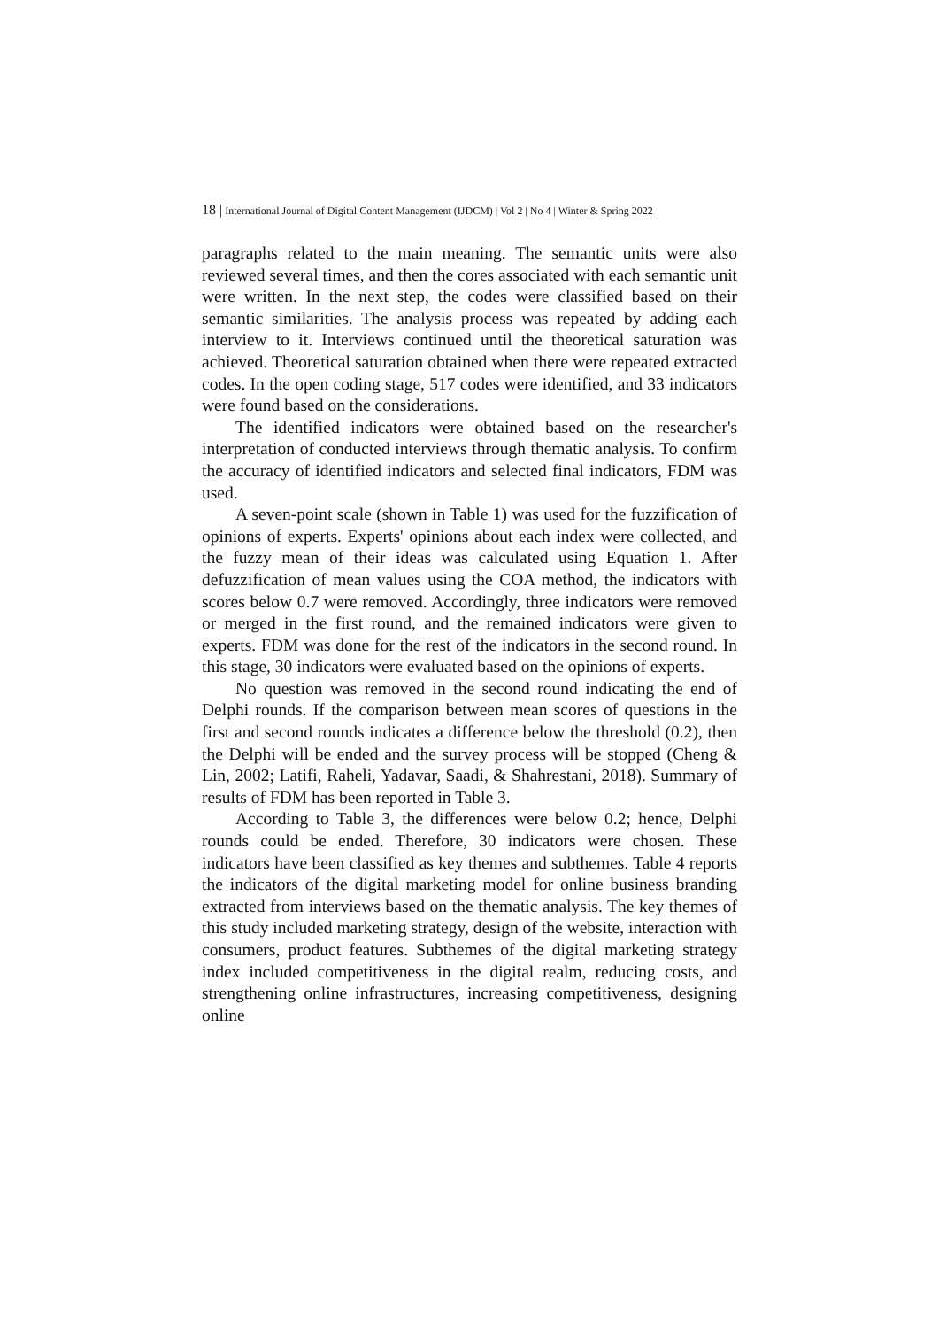18 | International Journal of Digital Content Management (IJDCM) | Vol 2 | No 4 | Winter & Spring 2022
paragraphs related to the main meaning. The semantic units were also reviewed several times, and then the cores associated with each semantic unit were written. In the next step, the codes were classified based on their semantic similarities. The analysis process was repeated by adding each interview to it. Interviews continued until the theoretical saturation was achieved. Theoretical saturation obtained when there were repeated extracted codes. In the open coding stage, 517 codes were identified, and 33 indicators were found based on the considerations.
The identified indicators were obtained based on the researcher's interpretation of conducted interviews through thematic analysis. To confirm the accuracy of identified indicators and selected final indicators, FDM was used.
A seven-point scale (shown in Table 1) was used for the fuzzification of opinions of experts. Experts' opinions about each index were collected, and the fuzzy mean of their ideas was calculated using Equation 1. After defuzzification of mean values using the COA method, the indicators with scores below 0.7 were removed. Accordingly, three indicators were removed or merged in the first round, and the remained indicators were given to experts. FDM was done for the rest of the indicators in the second round. In this stage, 30 indicators were evaluated based on the opinions of experts.
No question was removed in the second round indicating the end of Delphi rounds. If the comparison between mean scores of questions in the first and second rounds indicates a difference below the threshold (0.2), then the Delphi will be ended and the survey process will be stopped (Cheng & Lin, 2002; Latifi, Raheli, Yadavar, Saadi, & Shahrestani, 2018). Summary of results of FDM has been reported in Table 3.
According to Table 3, the differences were below 0.2; hence, Delphi rounds could be ended. Therefore, 30 indicators were chosen. These indicators have been classified as key themes and subthemes. Table 4 reports the indicators of the digital marketing model for online business branding extracted from interviews based on the thematic analysis. The key themes of this study included marketing strategy, design of the website, interaction with consumers, product features. Subthemes of the digital marketing strategy index included competitiveness in the digital realm, reducing costs, and strengthening online infrastructures, increasing competitiveness, designing online